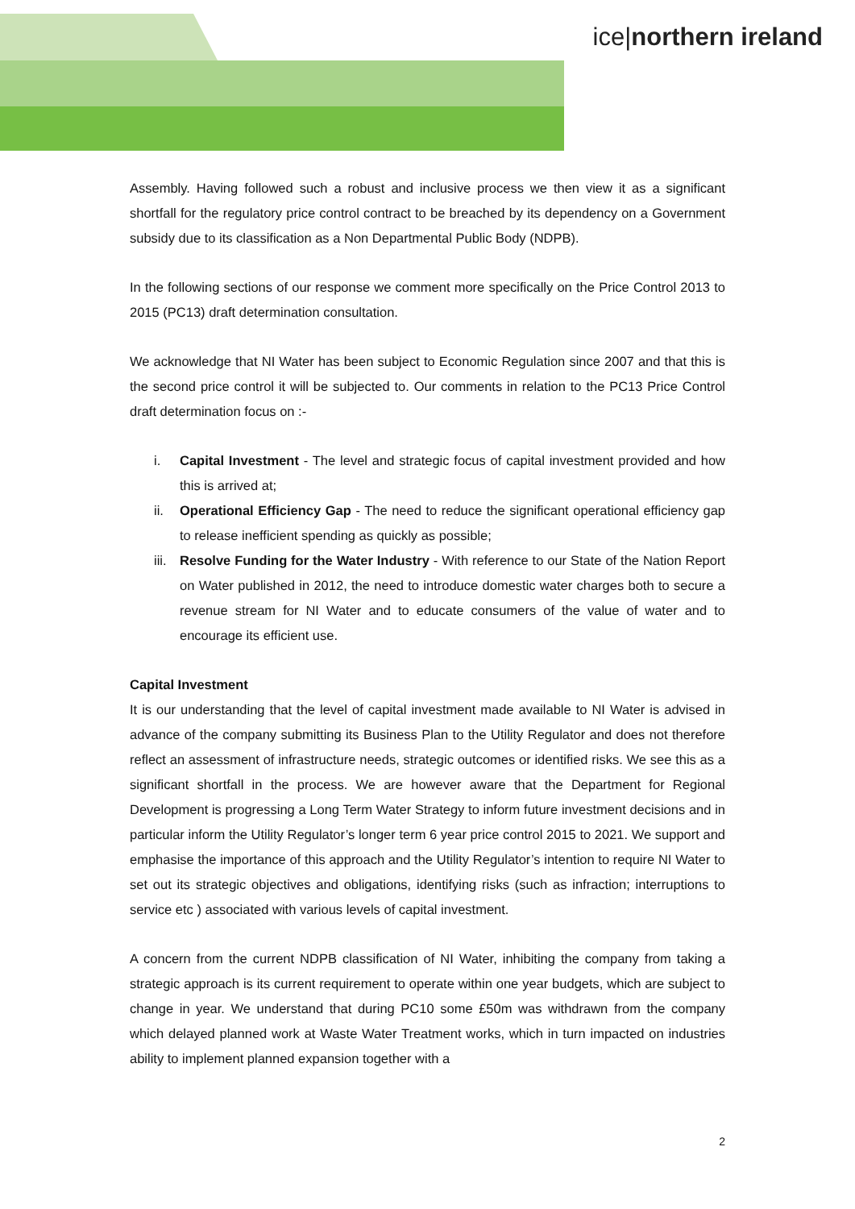ice|northern ireland
Assembly. Having followed such a robust and inclusive process we then view it as a significant shortfall for the regulatory price control contract to be breached by its dependency on a Government subsidy due to its classification as a Non Departmental Public Body (NDPB).
In the following sections of our response we comment more specifically on the Price Control 2013 to 2015 (PC13) draft determination consultation.
We acknowledge that NI Water has been subject to Economic Regulation since 2007 and that this is the second price control it will be subjected to. Our comments in relation to the PC13 Price Control draft determination focus on :-
i. Capital Investment - The level and strategic focus of capital investment provided and how this is arrived at;
ii. Operational Efficiency Gap - The need to reduce the significant operational efficiency gap to release inefficient spending as quickly as possible;
iii. Resolve Funding for the Water Industry - With reference to our State of the Nation Report on Water published in 2012, the need to introduce domestic water charges both to secure a revenue stream for NI Water and to educate consumers of the value of water and to encourage its efficient use.
Capital Investment
It is our understanding that the level of capital investment made available to NI Water is advised in advance of the company submitting its Business Plan to the Utility Regulator and does not therefore reflect an assessment of infrastructure needs, strategic outcomes or identified risks. We see this as a significant shortfall in the process. We are however aware that the Department for Regional Development is progressing a Long Term Water Strategy to inform future investment decisions and in particular inform the Utility Regulator’s longer term 6 year price control 2015 to 2021. We support and emphasise the importance of this approach and the Utility Regulator’s intention to require NI Water to set out its strategic objectives and obligations, identifying risks (such as infraction; interruptions to service etc ) associated with various levels of capital investment.
A concern from the current NDPB classification of NI Water, inhibiting the company from taking a strategic approach is its current requirement to operate within one year budgets, which are subject to change in year. We understand that during PC10 some £50m was withdrawn from the company which delayed planned work at Waste Water Treatment works, which in turn impacted on industries ability to implement planned expansion together with a
2